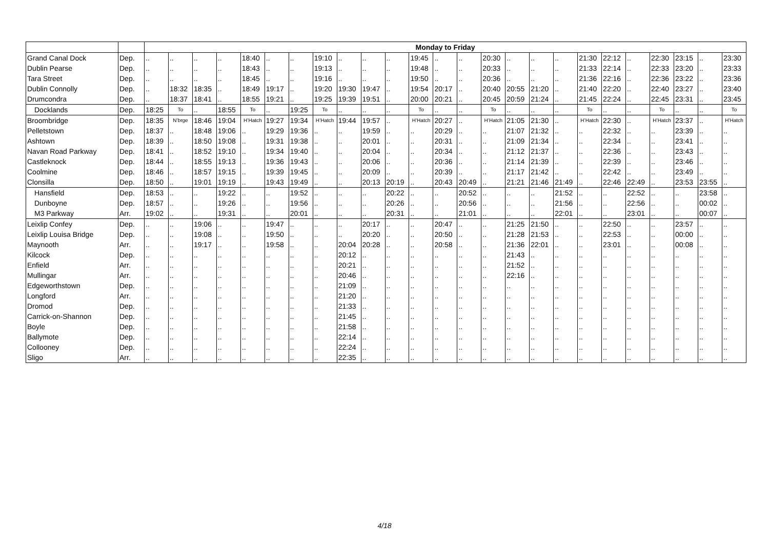| | | Monday to Friday | | | | | | | | | | | | | | | | | | | | | | | | |
| --- | --- | --- | --- | --- | --- | --- | --- | --- | --- | --- | --- | --- | --- | --- | --- | --- | --- | --- | --- | --- | --- | --- | --- | --- | --- | --- |
| Grand Canal Dock | Dep. | .. | .. | .. | .. | 18:40 | .. | .. | 19:10 | .. | .. | .. | 19:45 | .. | .. | 20:30 | .. | .. | .. | 21:30 | 22:12 | .. | 22:30 | 23:15 | .. | 23:30 |
| Dublin Pearse | Dep. | .. | .. | .. | .. | 18:43 | .. | .. | 19:13 | .. | .. | .. | 19:48 | .. | .. | 20:33 | .. | .. | .. | 21:33 | 22:14 | .. | 22:33 | 23:20 | .. | 23:33 |
| Tara Street | Dep. | .. | .. | .. | .. | 18:45 | .. | .. | 19:16 | .. | .. | .. | 19:50 | .. | .. | 20:36 | .. | .. | .. | 21:36 | 22:16 | .. | 22:36 | 23:22 | .. | 23:36 |
| Dublin Connolly | Dep. | .. | 18:32 | 18:35 | .. | 18:49 | 19:17 | .. | 19:20 | 19:30 | 19:47 | .. | 19:54 | 20:17 | .. | 20:40 | 20:55 | 21:20 | .. | 21:40 | 22:20 | .. | 22:40 | 23:27 | .. | 23:40 |
| Drumcondra | Dep. | .. | 18:37 | 18:41 | .. | 18:55 | 19:21 | .. | 19:25 | 19:39 | 19:51 | .. | 20:00 | 20:21 | .. | 20:45 | 20:59 | 21:24 | .. | 21:45 | 22:24 | .. | 22:45 | 23:31 | .. | 23:45 |
| Docklands | Dep. | 18:25 | To | .. | 18:55 | To | .. | 19:25 | To | .. | .. | .. | To | .. | .. | To | .. | .. | .. | To | .. | .. | To | .. | .. | To |
| Broombridge | Dep. | 18:35 | N’brge | 18:46 | 19:04 | H’Hatch | 19:27 | 19:34 | H’Hatch | 19:44 | 19:57 | .. | H’Hatch | 20:27 | .. | H’Hatch | 21:05 | 21:30 | .. | H’Hatch | 22:30 | .. | H’Hatch | 23:37 | .. | H’Hatch |
| Pelletstown | Dep. | 18:37 | .. | 18:48 | 19:06 | .. | 19:29 | 19:36 | .. | .. | 19:59 | .. | .. | 20:29 | .. | .. | 21:07 | 21:32 | .. | .. | 22:32 | .. | .. | 23:39 | .. | .. |
| Ashtown | Dep. | 18:39 | .. | 18:50 | 19:08 | .. | 19:31 | 19:38 | .. | .. | 20:01 | .. | .. | 20:31 | .. | .. | 21:09 | 21:34 | .. | .. | 22:34 | .. | .. | 23:41 | .. | .. |
| Navan Road Parkway | Dep. | 18:41 | .. | 18:52 | 19:10 | .. | 19:34 | 19:40 | .. | .. | 20:04 | .. | .. | 20:34 | .. | .. | 21:12 | 21:37 | .. | .. | 22:36 | .. | .. | 23:43 | .. | .. |
| Castleknock | Dep. | 18:44 | .. | 18:55 | 19:13 | .. | 19:36 | 19:43 | .. | .. | 20:06 | .. | .. | 20:36 | .. | .. | 21:14 | 21:39 | .. | .. | 22:39 | .. | .. | 23:46 | .. | .. |
| Coolmine | Dep. | 18:46 | .. | 18:57 | 19:15 | .. | 19:39 | 19:45 | .. | .. | 20:09 | .. | .. | 20:39 | .. | .. | 21:17 | 21:42 | .. | .. | 22:42 | .. | .. | 23:49 | .. | .. |
| Clonsilla | Dep. | 18:50 | .. | 19:01 | 19:19 | .. | 19:43 | 19:49 | .. | .. | 20:13 | 20:19 | .. | 20:43 | 20:49 | .. | 21:21 | 21:46 | 21:49 | .. | 22:46 | 22:49 | .. | 23:53 | 23:55 | .. |
| Hansfield | Dep. | 18:53 | .. | .. | 19:22 | .. | .. | 19:52 | .. | .. | .. | 20:22 | .. | .. | 20:52 | .. | .. | .. | 21:52 | .. | .. | 22:52 | .. | .. | 23:58 | .. |
| Dunboyne | Dep. | 18:57 | .. | .. | 19:26 | .. | .. | 19:56 | .. | .. | .. | 20:26 | .. | .. | 20:56 | .. | .. | .. | 21:56 | .. | .. | 22:56 | .. | .. | 00:02 | .. |
| M3 Parkway | Arr. | 19:02 | .. | .. | 19:31 | .. | .. | 20:01 | .. | .. | .. | 20:31 | .. | .. | 21:01 | .. | .. | .. | 22:01 | .. | .. | 23:01 | .. | .. | 00:07 | .. |
| Leixlip Confey | Dep. | .. | .. | 19:06 | .. | .. | 19:47 | .. | .. | .. | 20:17 | .. | .. | 20:47 | .. | .. | 21:25 | 21:50 | .. | .. | 22:50 | .. | .. | 23:57 | .. | .. |
| Leixlip Louisa Bridge | Dep. | .. | .. | 19:08 | .. | .. | 19:50 | .. | .. | .. | 20:20 | .. | .. | 20:50 | .. | .. | 21:28 | 21:53 | .. | .. | 22:53 | .. | .. | 00:00 | .. | .. |
| Maynooth | Arr. | .. | .. | 19:17 | .. | .. | 19:58 | .. | .. | 20:04 | 20:28 | .. | .. | 20:58 | .. | .. | 21:36 | 22:01 | .. | .. | 23:01 | .. | .. | 00:08 | .. | .. |
| Kilcock | Dep. | .. | .. | .. | .. | .. | .. | .. | .. | 20:12 | .. | .. | .. | .. | .. | .. | 21:43 | .. | .. | .. | .. | .. | .. | .. | .. | .. |
| Enfield | Arr. | .. | .. | .. | .. | .. | .. | .. | .. | 20:21 | .. | .. | .. | .. | .. | .. | 21:52 | .. | .. | .. | .. | .. | .. | .. | .. | .. |
| Mullingar | Arr. | .. | .. | .. | .. | .. | .. | .. | .. | 20:46 | .. | .. | .. | .. | .. | .. | 22:16 | .. | .. | .. | .. | .. | .. | .. | .. | .. |
| Edgeworthstown | Dep. | .. | .. | .. | .. | .. | .. | .. | .. | 21:09 | .. | .. | .. | .. | .. | .. | .. | .. | .. | .. | .. | .. | .. | .. | .. | .. |
| Longford | Arr. | .. | .. | .. | .. | .. | .. | .. | .. | 21:20 | .. | .. | .. | .. | .. | .. | .. | .. | .. | .. | .. | .. | .. | .. | .. | .. |
| Dromod | Dep. | .. | .. | .. | .. | .. | .. | .. | .. | 21:33 | .. | .. | .. | .. | .. | .. | .. | .. | .. | .. | .. | .. | .. | .. | .. | .. |
| Carrick-on-Shannon | Dep. | .. | .. | .. | .. | .. | .. | .. | .. | 21:45 | .. | .. | .. | .. | .. | .. | .. | .. | .. | .. | .. | .. | .. | .. | .. | .. |
| Boyle | Dep. | .. | .. | .. | .. | .. | .. | .. | .. | 21:58 | .. | .. | .. | .. | .. | .. | .. | .. | .. | .. | .. | .. | .. | .. | .. | .. |
| Ballymote | Dep. | .. | .. | .. | .. | .. | .. | .. | .. | 22:14 | .. | .. | .. | .. | .. | .. | .. | .. | .. | .. | .. | .. | .. | .. | .. | .. |
| Collooney | Dep. | .. | .. | .. | .. | .. | .. | .. | .. | 22:24 | .. | .. | .. | .. | .. | .. | .. | .. | .. | .. | .. | .. | .. | .. | .. | .. |
| Sligo | Arr. | .. | .. | .. | .. | .. | .. | .. | .. | 22:35 | .. | .. | .. | .. | .. | .. | .. | .. | .. | .. | .. | .. | .. | .. | .. | .. |
4/18